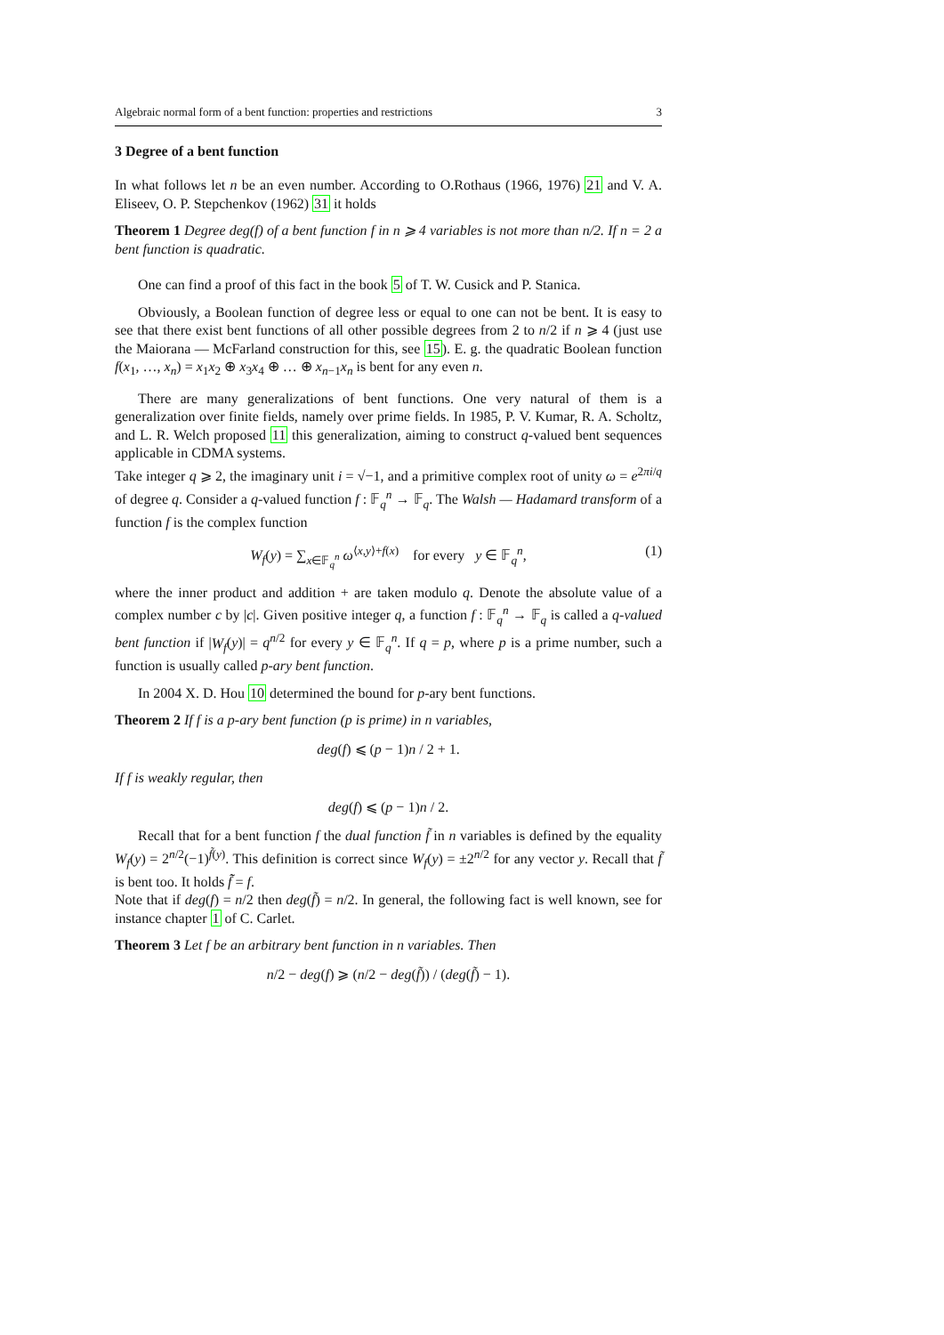Algebraic normal form of a bent function: properties and restrictions 3
3 Degree of a bent function
In what follows let n be an even number. According to O.Rothaus (1966, 1976) 21 and V. A. Eliseev, O. P. Stepchenkov (1962) 31 it holds
Theorem 1 Degree deg(f) of a bent function f in n ⩾ 4 variables is not more than n/2. If n = 2 a bent function is quadratic.
One can find a proof of this fact in the book 5 of T. W. Cusick and P. Stanica.
Obviously, a Boolean function of degree less or equal to one can not be bent. It is easy to see that there exist bent functions of all other possible degrees from 2 to n/2 if n ⩾ 4 (just use the Maiorana — McFarland construction for this, see 15). E. g. the quadratic Boolean function f(x<sub>1</sub>, …, x<sub>n</sub>) = x<sub>1</sub>x<sub>2</sub> ⊕ x<sub>3</sub>x<sub>4</sub> ⊕ … ⊕ x<sub>n−1</sub>x<sub>n</sub> is bent for any even n.
There are many generalizations of bent functions. One very natural of them is a generalization over finite fields, namely over prime fields. In 1985, P. V. Kumar, R. A. Scholtz, and L. R. Welch proposed 11 this generalization, aiming to construct q-valued bent sequences applicable in CDMA systems.
Take integer q ⩾ 2, the imaginary unit i = √−1, and a primitive complex root of unity ω = e<sup>2πi/q</sup> of degree q. Consider a q-valued function f : 𝔽<sub>q</sub><sup>n</sup> → 𝔽<sub>q</sub>. The Walsh — Hadamard transform of a function f is the complex function
W<sub>f</sub>(y) = ∑<sub>x∈𝔽<sub>q</sub><sup>n</sup></sub> ω<sup>⟨x,y⟩+f(x)</sup> for every y ∈ 𝔽<sub>q</sub><sup>n</sup>, (1)
where the inner product and addition + are taken modulo q. Denote the absolute value of a complex number c by |c|. Given positive integer q, a function f : 𝔽<sub>q</sub><sup>n</sup> → 𝔽<sub>q</sub> is called a q-valued bent function if |W<sub>f</sub>(y)| = q<sup>n/2</sup> for every y ∈ 𝔽<sub>q</sub><sup>n</sup>. If q = p, where p is a prime number, such a function is usually called p-ary bent function.
In 2004 X. D. Hou 10 determined the bound for p-ary bent functions.
Theorem 2 If f is a p-ary bent function (p is prime) in n variables,
deg(f) ⩽ (p − 1)n / 2 + 1.
If f is weakly regular, then
deg(f) ⩽ (p − 1)n / 2.
Recall that for a bent function f the dual function f̃ in n variables is defined by the equality W<sub>f</sub>(y) = 2<sup>n/2</sup>(−1)<sup>f̃(y)</sup>. This definition is correct since W<sub>f</sub>(y) = ±2<sup>n/2</sup> for any vector y. Recall that f̃ is bent too. It holds f̃̃ = f.
Note that if deg(f) = n/2 then deg(f̃) = n/2. In general, the following fact is well known, see for instance chapter 1 of C. Carlet.
Theorem 3 Let f be an arbitrary bent function in n variables. Then
n/2 − deg(f) ⩾ (n/2 − deg(f̃)) / (deg(f̃) − 1).